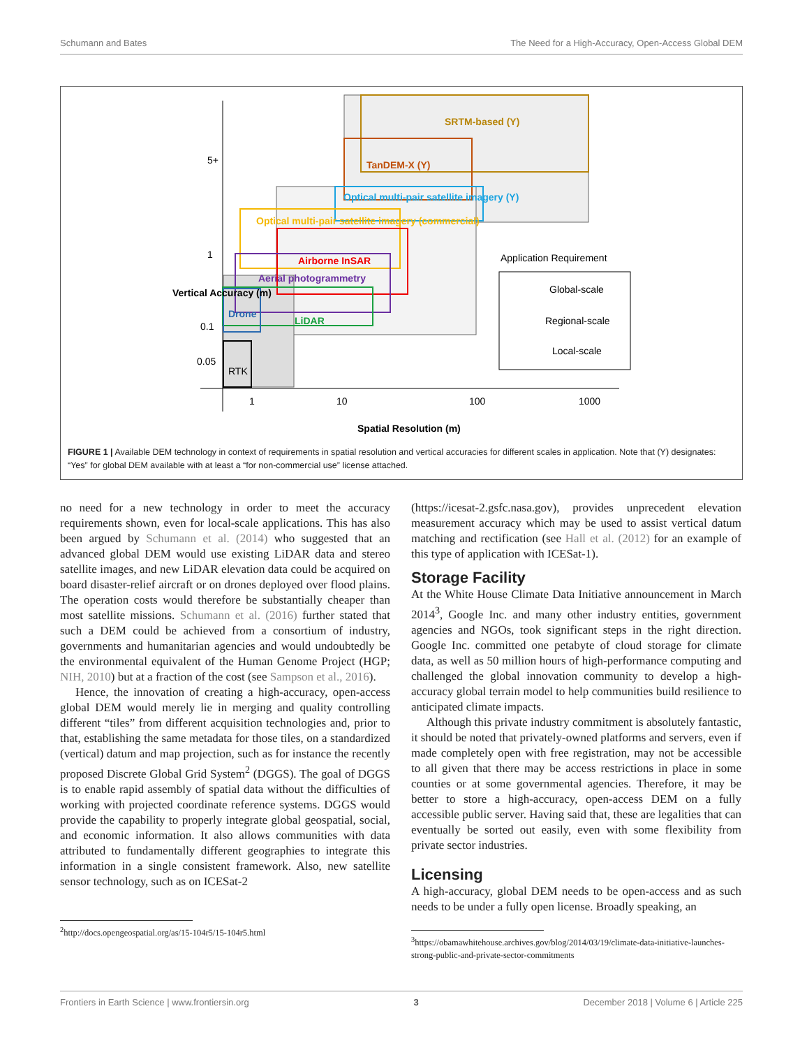Schumann and Bates The Need for a High-Accuracy, Open-Access Global DEM
SRTM-based (Y)
TanDEM-X (Y)
Optical multi-pair satellite imagery (Y)
Optical multi-pair satellite imagery (commercial)
Airborne InSAR
Aerial photogrammetry
LiDAR
Drone
RTK
5+
1
0.1
0.05
1
10
100
1000
Vertical Accuracy (m)
Spatial Resolution (m)
Application Requirement
Global-scale
Regional-scale
Local-scale
FIGURE 1 | Available DEM technology in context of requirements in spatial resolution and vertical accuracies for different scales in application. Note that (Y) designates: “Yes” for global DEM available with at least a “for non-commercial use” license attached.
no need for a new technology in order to meet the accuracy requirements shown, even for local-scale applications. This has also been argued by Schumann et al. (2014) who suggested that an advanced global DEM would use existing LiDAR data and stereo satellite images, and new LiDAR elevation data could be acquired on board disaster-relief aircraft or on drones deployed over flood plains. The operation costs would therefore be substantially cheaper than most satellite missions. Schumann et al. (2016) further stated that such a DEM could be achieved from a consortium of industry, governments and humanitarian agencies and would undoubtedly be the environmental equivalent of the Human Genome Project (HGP; NIH, 2010) but at a fraction of the cost (see Sampson et al., 2016).
Hence, the innovation of creating a high-accuracy, open-access global DEM would merely lie in merging and quality controlling different “tiles” from different acquisition technologies and, prior to that, establishing the same metadata for those tiles, on a standardized (vertical) datum and map projection, such as for instance the recently proposed Discrete Global Grid System<sup>2</sup> (DGGS). The goal of DGGS is to enable rapid assembly of spatial data without the difficulties of working with projected coordinate reference systems. DGGS would provide the capability to properly integrate global geospatial, social, and economic information. It also allows communities with data attributed to fundamentally different geographies to integrate this information in a single consistent framework. Also, new satellite sensor technology, such as on ICESat-2
<sup>2</sup> http://docs.opengeospatial.org/as/15-104r5/15-104r5.html
(https://icesat-2.gsfc.nasa.gov), provides unprecedent elevation measurement accuracy which may be used to assist vertical datum matching and rectification (see Hall et al. (2012) for an example of this type of application with ICESat-1).
Storage Facility
At the White House Climate Data Initiative announcement in March 2014<sup>3</sup>, Google Inc. and many other industry entities, government agencies and NGOs, took significant steps in the right direction. Google Inc. committed one petabyte of cloud storage for climate data, as well as 50 million hours of high-performance computing and challenged the global innovation community to develop a high-accuracy global terrain model to help communities build resilience to anticipated climate impacts.
Although this private industry commitment is absolutely fantastic, it should be noted that privately-owned platforms and servers, even if made completely open with free registration, may not be accessible to all given that there may be access restrictions in place in some counties or at some governmental agencies. Therefore, it may be better to store a high-accuracy, open-access DEM on a fully accessible public server. Having said that, these are legalities that can eventually be sorted out easily, even with some flexibility from private sector industries.
Licensing
A high-accuracy, global DEM needs to be open-access and as such needs to be under a fully open license. Broadly speaking, an
<sup>3</sup> https://obamawhitehouse.archives.gov/blog/2014/03/19/climate-data-initiative-launches-strong-public-and-private-sector-commitments
Frontiers in Earth Science | www.frontiersin.org 3 December 2018 | Volume 6 | Article 225